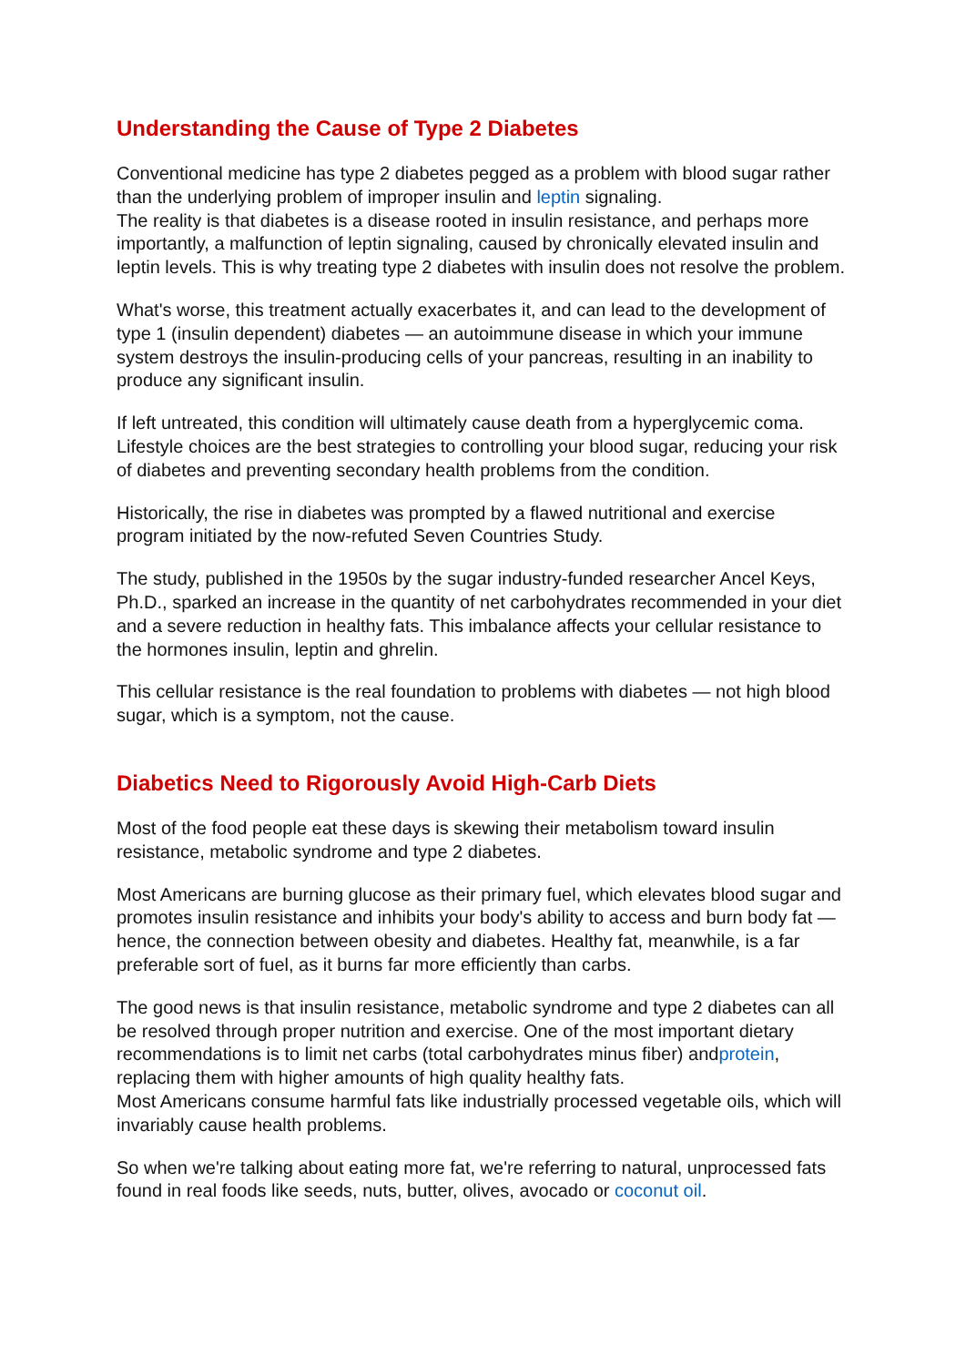Understanding the Cause of Type 2 Diabetes
Conventional medicine has type 2 diabetes pegged as a problem with blood sugar rather than the underlying problem of improper insulin and leptin signaling.
The reality is that diabetes is a disease rooted in insulin resistance, and perhaps more importantly, a malfunction of leptin signaling, caused by chronically elevated insulin and leptin levels. This is why treating type 2 diabetes with insulin does not resolve the problem.
What's worse, this treatment actually exacerbates it, and can lead to the development of type 1 (insulin dependent) diabetes — an autoimmune disease in which your immune system destroys the insulin-producing cells of your pancreas, resulting in an inability to produce any significant insulin.
If left untreated, this condition will ultimately cause death from a hyperglycemic coma. Lifestyle choices are the best strategies to controlling your blood sugar, reducing your risk of diabetes and preventing secondary health problems from the condition.
Historically, the rise in diabetes was prompted by a flawed nutritional and exercise program initiated by the now-refuted Seven Countries Study.
The study, published in the 1950s by the sugar industry-funded researcher Ancel Keys, Ph.D., sparked an increase in the quantity of net carbohydrates recommended in your diet and a severe reduction in healthy fats. This imbalance affects your cellular resistance to the hormones insulin, leptin and ghrelin.
This cellular resistance is the real foundation to problems with diabetes — not high blood sugar, which is a symptom, not the cause.
Diabetics Need to Rigorously Avoid High-Carb Diets
Most of the food people eat these days is skewing their metabolism toward insulin resistance, metabolic syndrome and type 2 diabetes.
Most Americans are burning glucose as their primary fuel, which elevates blood sugar and promotes insulin resistance and inhibits your body's ability to access and burn body fat — hence, the connection between obesity and diabetes. Healthy fat, meanwhile, is a far preferable sort of fuel, as it burns far more efficiently than carbs.
The good news is that insulin resistance, metabolic syndrome and type 2 diabetes can all be resolved through proper nutrition and exercise. One of the most important dietary recommendations is to limit net carbs (total carbohydrates minus fiber) andprotein, replacing them with higher amounts of high quality healthy fats.
Most Americans consume harmful fats like industrially processed vegetable oils, which will invariably cause health problems.
So when we're talking about eating more fat, we're referring to natural, unprocessed fats found in real foods like seeds, nuts, butter, olives, avocado or coconut oil.